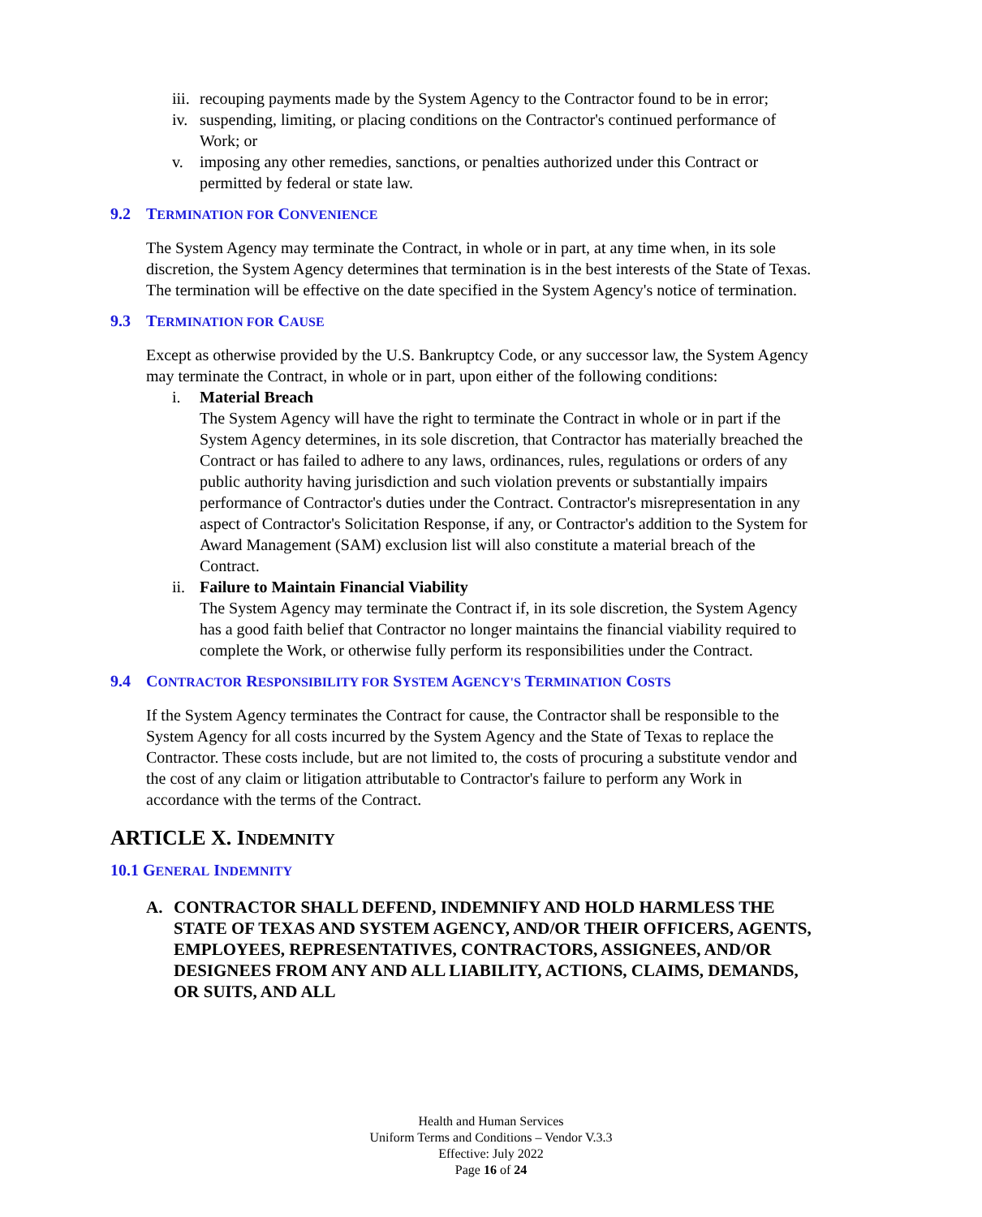iii.
recouping payments made by the System Agency to the Contractor found to be in error;
iv.
suspending, limiting, or placing conditions on the Contractor's continued performance of Work; or
v. imposing any other remedies, sanctions, or penalties authorized under this Contract or permitted by federal or state law.
9.2 TERMINATION FOR CONVENIENCE
The System Agency may terminate the Contract, in whole or in part, at any time when, in its sole discretion, the System Agency determines that termination is in the best interests of the State of Texas. The termination will be effective on the date specified in the System Agency's notice of termination.
9.3 TERMINATION FOR CAUSE
Except as otherwise provided by the U.S. Bankruptcy Code, or any successor law, the System Agency may terminate the Contract, in whole or in part, upon either of the following conditions:
i. Material Breach
The System Agency will have the right to terminate the Contract in whole or in part if the System Agency determines, in its sole discretion, that Contractor has materially breached the Contract or has failed to adhere to any laws, ordinances, rules, regulations or orders of any public authority having jurisdiction and such violation prevents or substantially impairs performance of Contractor's duties under the Contract. Contractor's misrepresentation in any aspect of Contractor's Solicitation Response, if any, or Contractor's addition to the System for Award Management (SAM) exclusion list will also constitute a material breach of the Contract.
ii.
Failure to Maintain Financial Viability
The System Agency may terminate the Contract if, in its sole discretion, the System Agency has a good faith belief that Contractor no longer maintains the financial viability required to complete the Work, or otherwise fully perform its responsibilities under the Contract.
9.4 CONTRACTOR RESPONSIBILITY FOR SYSTEM AGENCY'S TERMINATION COSTS
If the System Agency terminates the Contract for cause, the Contractor shall be responsible to the System Agency for all costs incurred by the System Agency and the State of Texas to replace the Contractor. These costs include, but are not limited to, the costs of procuring a substitute vendor and the cost of any claim or litigation attributable to Contractor's failure to perform any Work in accordance with the terms of the Contract.
ARTICLE X. INDEMNITY
10.1 GENERAL INDEMNITY
A. CONTRACTOR SHALL DEFEND, INDEMNIFY AND HOLD HARMLESS THE STATE OF TEXAS AND SYSTEM AGENCY, AND/OR THEIR OFFICERS, AGENTS, EMPLOYEES, REPRESENTATIVES, CONTRACTORS, ASSIGNEES, AND/OR DESIGNEES FROM ANY AND ALL LIABILITY, ACTIONS, CLAIMS, DEMANDS, OR SUITS, AND ALL
Health and Human Services
Uniform Terms and Conditions – Vendor V.3.3
Effective: July 2022
Page 16 of 24